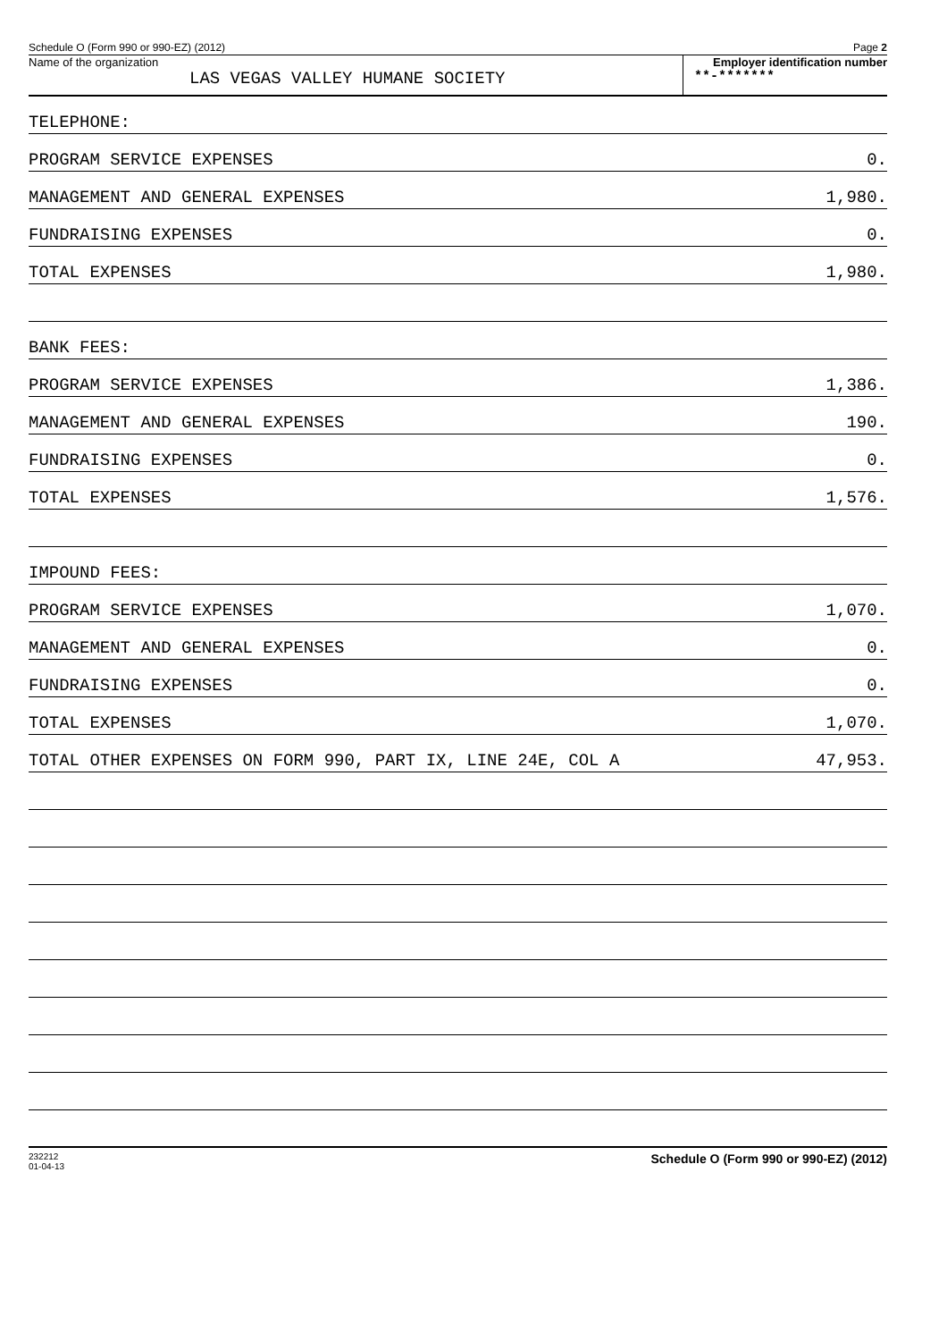Schedule O (Form 990 or 990-EZ) (2012) Page 2
Name of the organization
LAS VEGAS VALLEY HUMANE SOCIETY
Employer identification number
**-*******
TELEPHONE:
PROGRAM SERVICE EXPENSES 0.
MANAGEMENT AND GENERAL EXPENSES 1,980.
FUNDRAISING EXPENSES 0.
TOTAL EXPENSES 1,980.
BANK FEES:
PROGRAM SERVICE EXPENSES 1,386.
MANAGEMENT AND GENERAL EXPENSES 190.
FUNDRAISING EXPENSES 0.
TOTAL EXPENSES 1,576.
IMPOUND FEES:
PROGRAM SERVICE EXPENSES 1,070.
MANAGEMENT AND GENERAL EXPENSES 0.
FUNDRAISING EXPENSES 0.
TOTAL EXPENSES 1,070.
TOTAL OTHER EXPENSES ON FORM 990, PART IX, LINE 24E, COL A 47,953.
232212
01-04-13 Schedule O (Form 990 or 990-EZ) (2012)